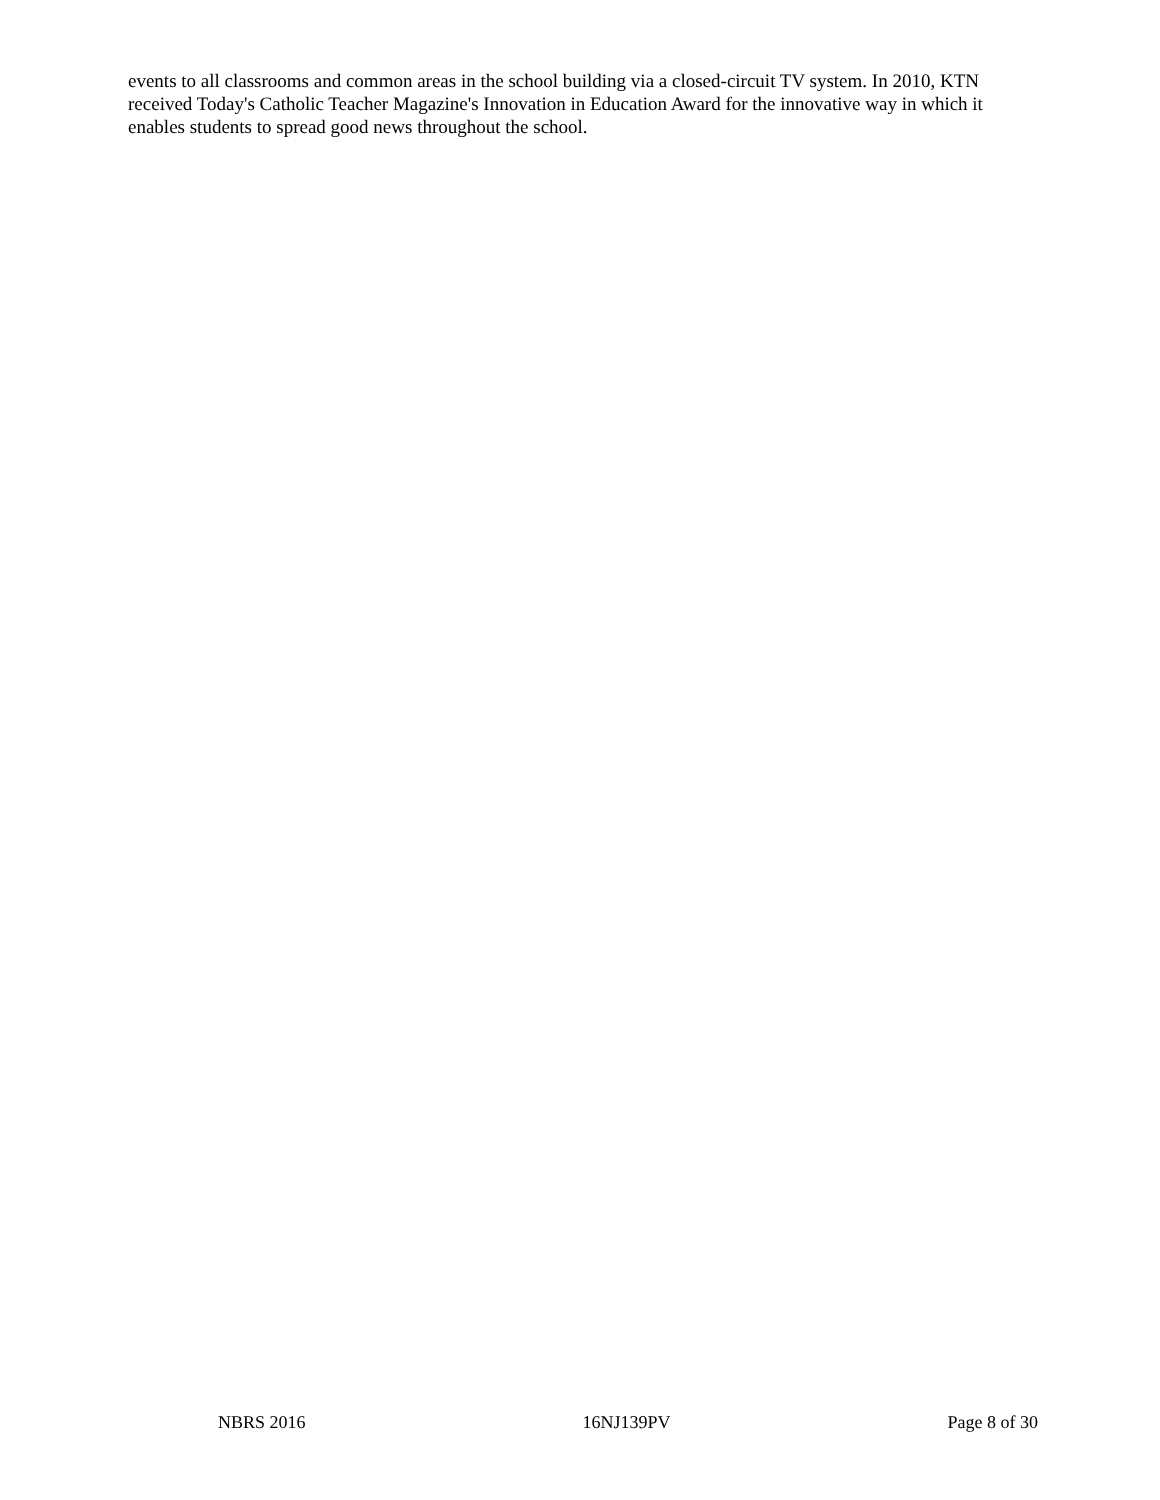events to all classrooms and common areas in the school building via a closed-circuit TV system. In 2010, KTN received Today's Catholic Teacher Magazine's Innovation in Education Award for the innovative way in which it enables students to spread good news throughout the school.
NBRS 2016 16NJ139PV Page 8 of 30